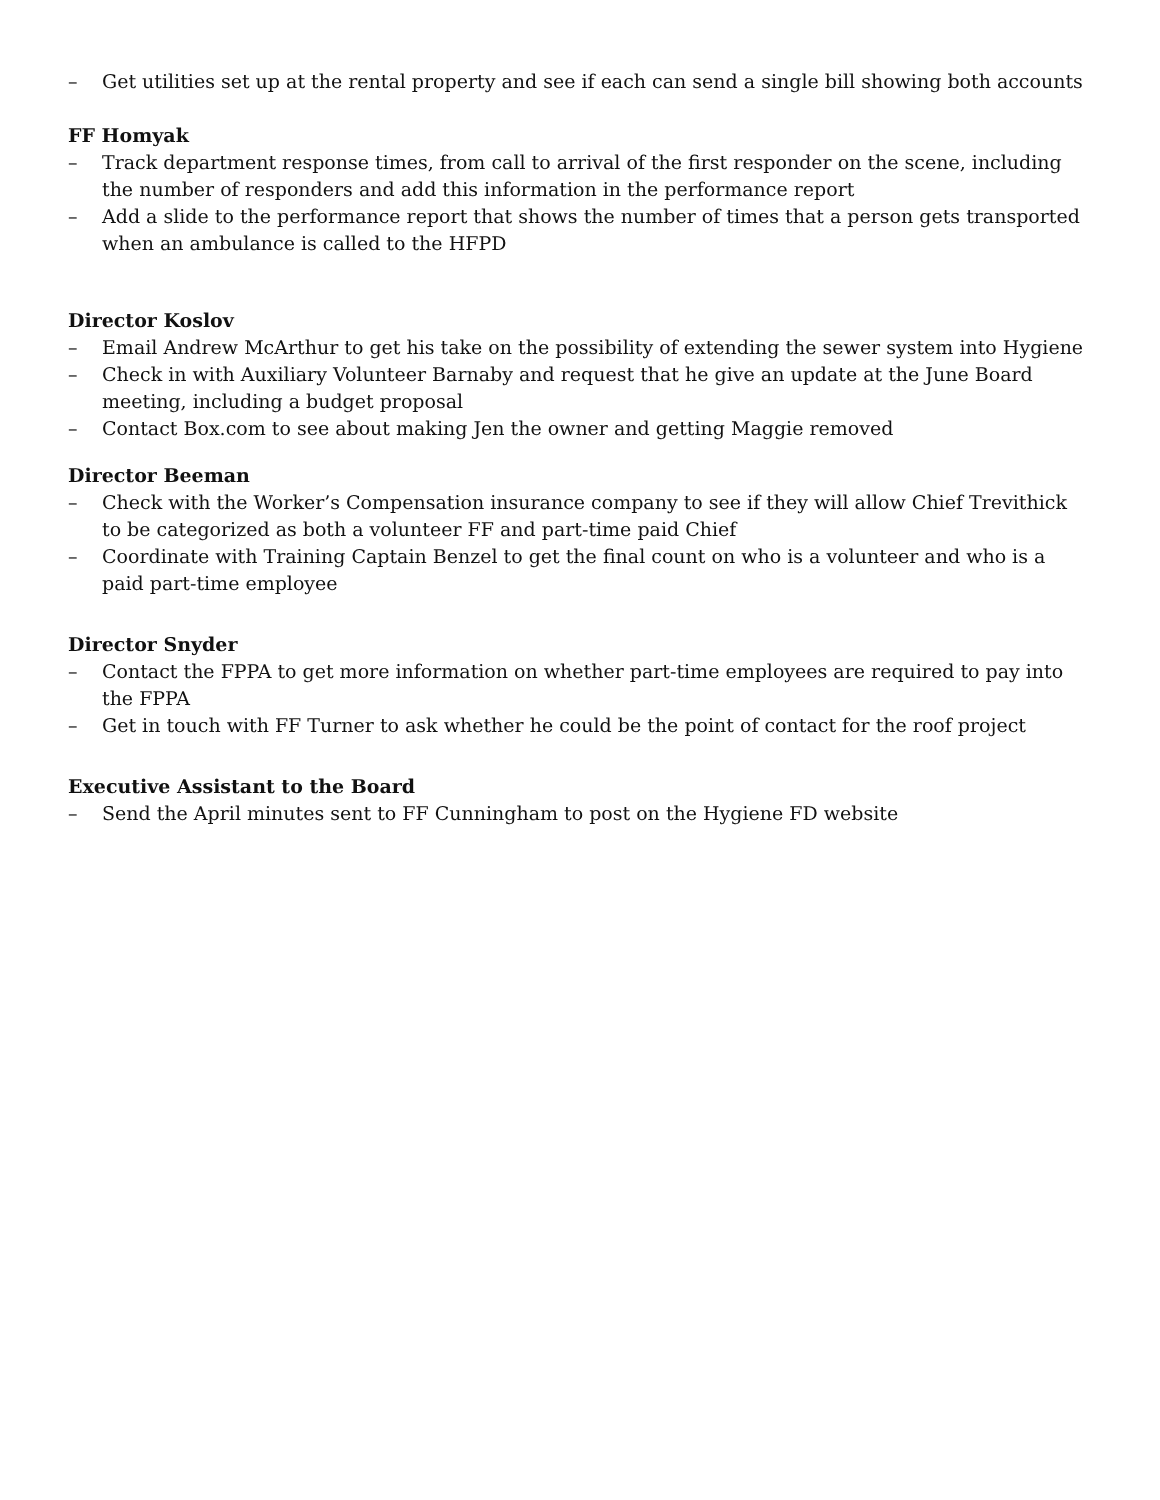– Get utilities set up at the rental property and see if each can send a single bill showing both accounts
FF Homyak
– Track department response times, from call to arrival of the first responder on the scene, including the number of responders and add this information in the performance report
– Add a slide to the performance report that shows the number of times that a person gets transported when an ambulance is called to the HFPD
Director Koslov
– Email Andrew McArthur to get his take on the possibility of extending the sewer system into Hygiene
– Check in with Auxiliary Volunteer Barnaby and request that he give an update at the June Board meeting, including a budget proposal
– Contact Box.com to see about making Jen the owner and getting Maggie removed
Director Beeman
– Check with the Worker’s Compensation insurance company to see if they will allow Chief Trevithick to be categorized as both a volunteer FF and part-time paid Chief
– Coordinate with Training Captain Benzel to get the final count on who is a volunteer and who is a paid part-time employee
Director Snyder
– Contact the FPPA to get more information on whether part-time employees are required to pay into the FPPA
– Get in touch with FF Turner to ask whether he could be the point of contact for the roof project
Executive Assistant to the Board
– Send the April minutes sent to FF Cunningham to post on the Hygiene FD website